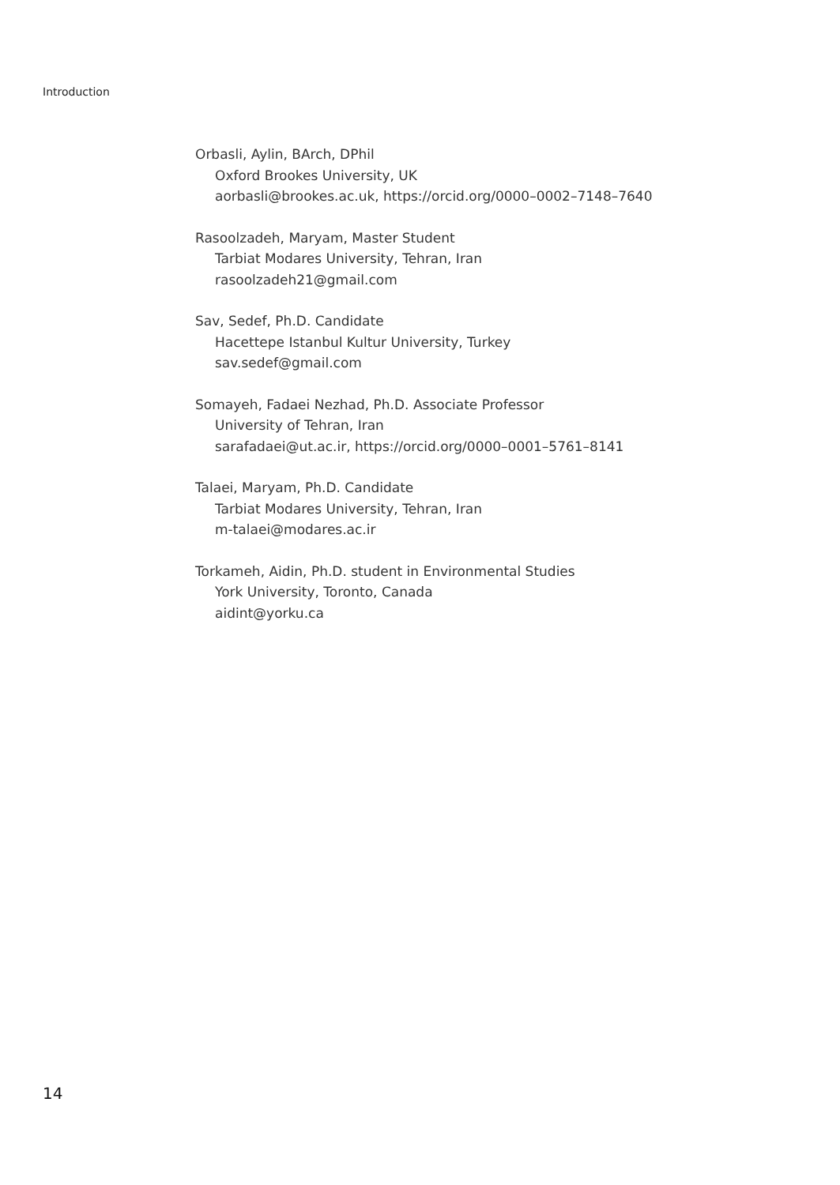Introduction
Orbasli, Aylin, BArch, DPhil
Oxford Brookes University, UK
aorbasli@brookes.ac.uk, https://orcid.org/0000–0002–7148–7640
Rasoolzadeh, Maryam, Master Student
Tarbiat Modares University, Tehran, Iran
rasoolzadeh21@gmail.com
Sav, Sedef, Ph.D. Candidate
Hacettepe Istanbul Kultur University, Turkey
sav.sedef@gmail.com
Somayeh, Fadaei Nezhad, Ph.D. Associate Professor
University of Tehran, Iran
sarafadaei@ut.ac.ir, https://orcid.org/0000–0001–5761–8141
Talaei, Maryam, Ph.D. Candidate
Tarbiat Modares University, Tehran, Iran
m-talaei@modares.ac.ir
Torkameh, Aidin, Ph.D. student in Environmental Studies
York University, Toronto, Canada
aidint@yorku.ca
14